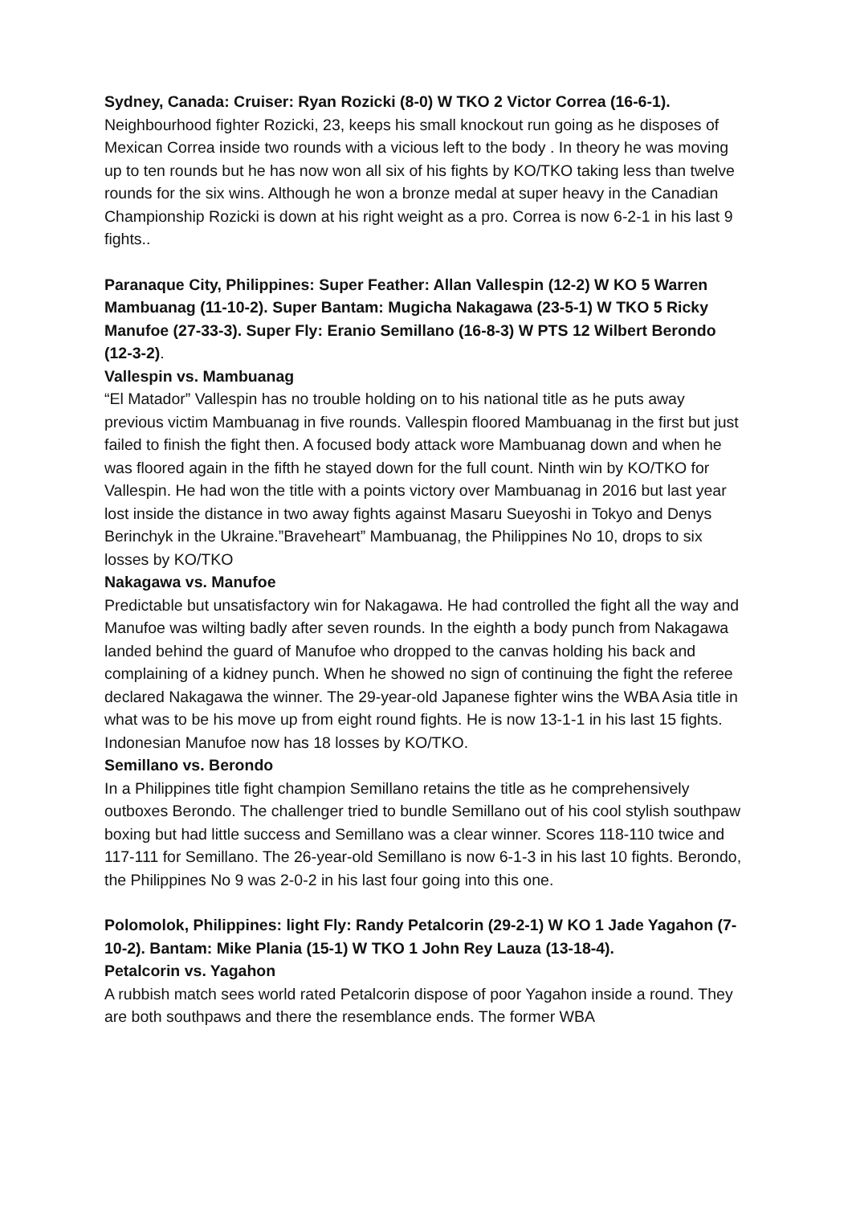Sydney, Canada: Cruiser: Ryan Rozicki (8-0) W TKO 2 Victor Correa (16-6-1).
Neighbourhood fighter Rozicki, 23, keeps his small knockout run going as he disposes of Mexican Correa inside two rounds with a vicious left to the body . In theory he was moving up to ten rounds but he has now won all six of his fights by KO/TKO taking less than twelve rounds for the six wins. Although he won a bronze medal at super heavy in the Canadian Championship Rozicki is down at his right weight as a pro. Correa is now 6-2-1 in his last 9 fights..
Paranaque City, Philippines: Super Feather: Allan Vallespin (12-2) W KO 5 Warren Mambuanag (11-10-2). Super Bantam: Mugicha Nakagawa (23-5-1) W TKO 5 Ricky Manufoe (27-33-3). Super Fly: Eranio Semillano (16-8-3) W PTS 12 Wilbert Berondo (12-3-2).
Vallespin vs. Mambuanag
“El Matador” Vallespin has no trouble holding on to his national title as he puts away previous victim Mambuanag in five rounds. Vallespin floored Mambuanag in the first but just failed to finish the fight then. A focused body attack wore Mambuanag down and when he was floored again in the fifth he stayed down for the full count. Ninth win by KO/TKO for Vallespin. He had won the title with a points victory over Mambuanag in 2016 but last year lost inside the distance in two away fights against Masaru Sueyoshi in Tokyo and Denys Berinchyk in the Ukraine.”Braveheart” Mambuanag, the Philippines No 10, drops to six losses by KO/TKO
Nakagawa vs. Manufoe
Predictable but unsatisfactory win for Nakagawa. He had controlled the fight all the way and Manufoe was wilting badly after seven rounds. In the eighth a body punch from Nakagawa landed behind the guard of Manufoe who dropped to the canvas holding his back and complaining of a kidney punch. When he showed no sign of continuing the fight the referee declared Nakagawa the winner. The 29-year-old Japanese fighter wins the WBA Asia title in what was to be his move up from eight round fights. He is now 13-1-1 in his last 15 fights. Indonesian Manufoe now has 18 losses by KO/TKO.
Semillano vs. Berondo
In a Philippines title fight champion Semillano retains the title as he comprehensively outboxes Berondo. The challenger tried to bundle Semillano out of his cool stylish southpaw boxing but had little success and Semillano was a clear winner. Scores 118-110 twice and 117-111 for Semillano. The 26-year-old Semillano is now 6-1-3 in his last 10 fights. Berondo, the Philippines No 9 was 2-0-2 in his last four going into this one.
Polomolok, Philippines: light Fly: Randy Petalcorin (29-2-1) W KO 1 Jade Yagahon (7-10-2). Bantam: Mike Plania (15-1) W TKO 1 John Rey Lauza (13-18-4).
Petalcorin vs. Yagahon
A rubbish match sees world rated Petalcorin dispose of poor Yagahon inside a round. They are both southpaws and there the resemblance ends. The former WBA